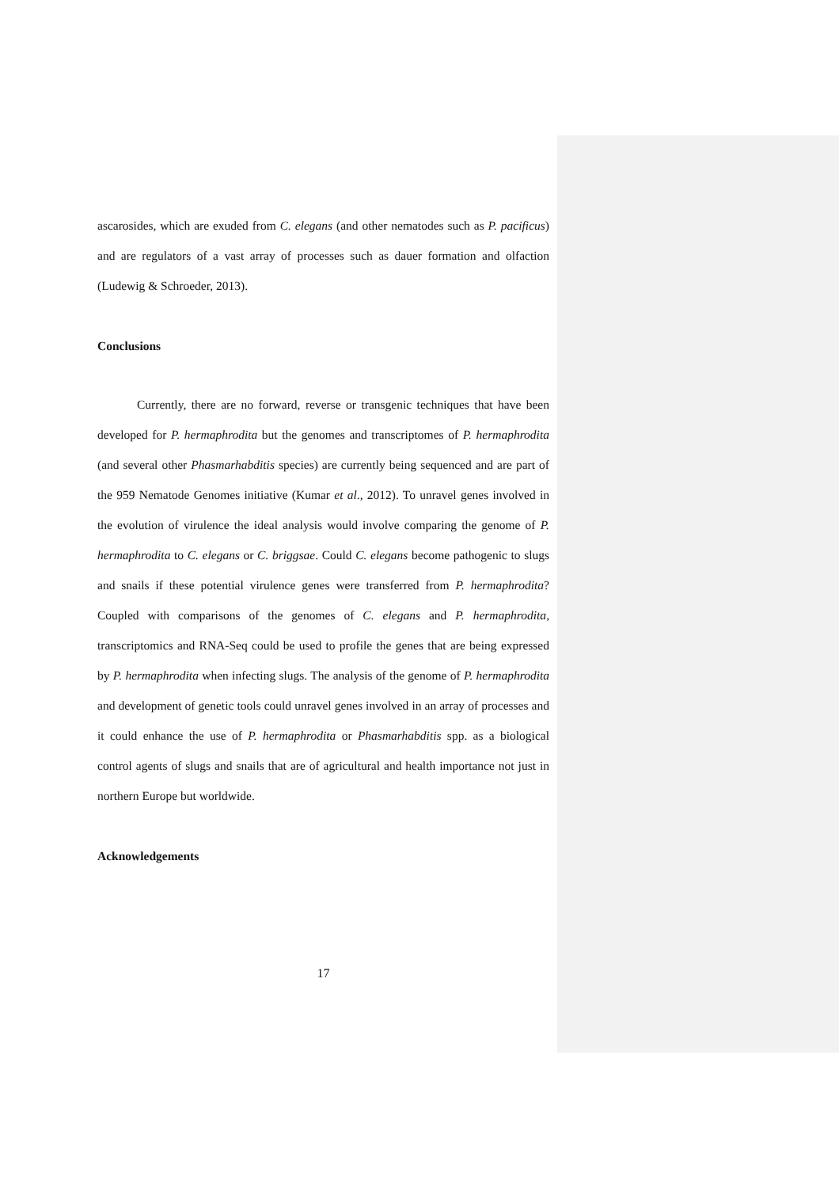ascarosides, which are exuded from C. elegans (and other nematodes such as P. pacificus) and are regulators of a vast array of processes such as dauer formation and olfaction (Ludewig & Schroeder, 2013).
Conclusions
Currently, there are no forward, reverse or transgenic techniques that have been developed for P. hermaphrodita but the genomes and transcriptomes of P. hermaphrodita (and several other Phasmarhabditis species) are currently being sequenced and are part of the 959 Nematode Genomes initiative (Kumar et al., 2012). To unravel genes involved in the evolution of virulence the ideal analysis would involve comparing the genome of P. hermaphrodita to C. elegans or C. briggsae. Could C. elegans become pathogenic to slugs and snails if these potential virulence genes were transferred from P. hermaphrodita? Coupled with comparisons of the genomes of C. elegans and P. hermaphrodita, transcriptomics and RNA-Seq could be used to profile the genes that are being expressed by P. hermaphrodita when infecting slugs. The analysis of the genome of P. hermaphrodita and development of genetic tools could unravel genes involved in an array of processes and it could enhance the use of P. hermaphrodita or Phasmarhabditis spp. as a biological control agents of slugs and snails that are of agricultural and health importance not just in northern Europe but worldwide.
Acknowledgements
17